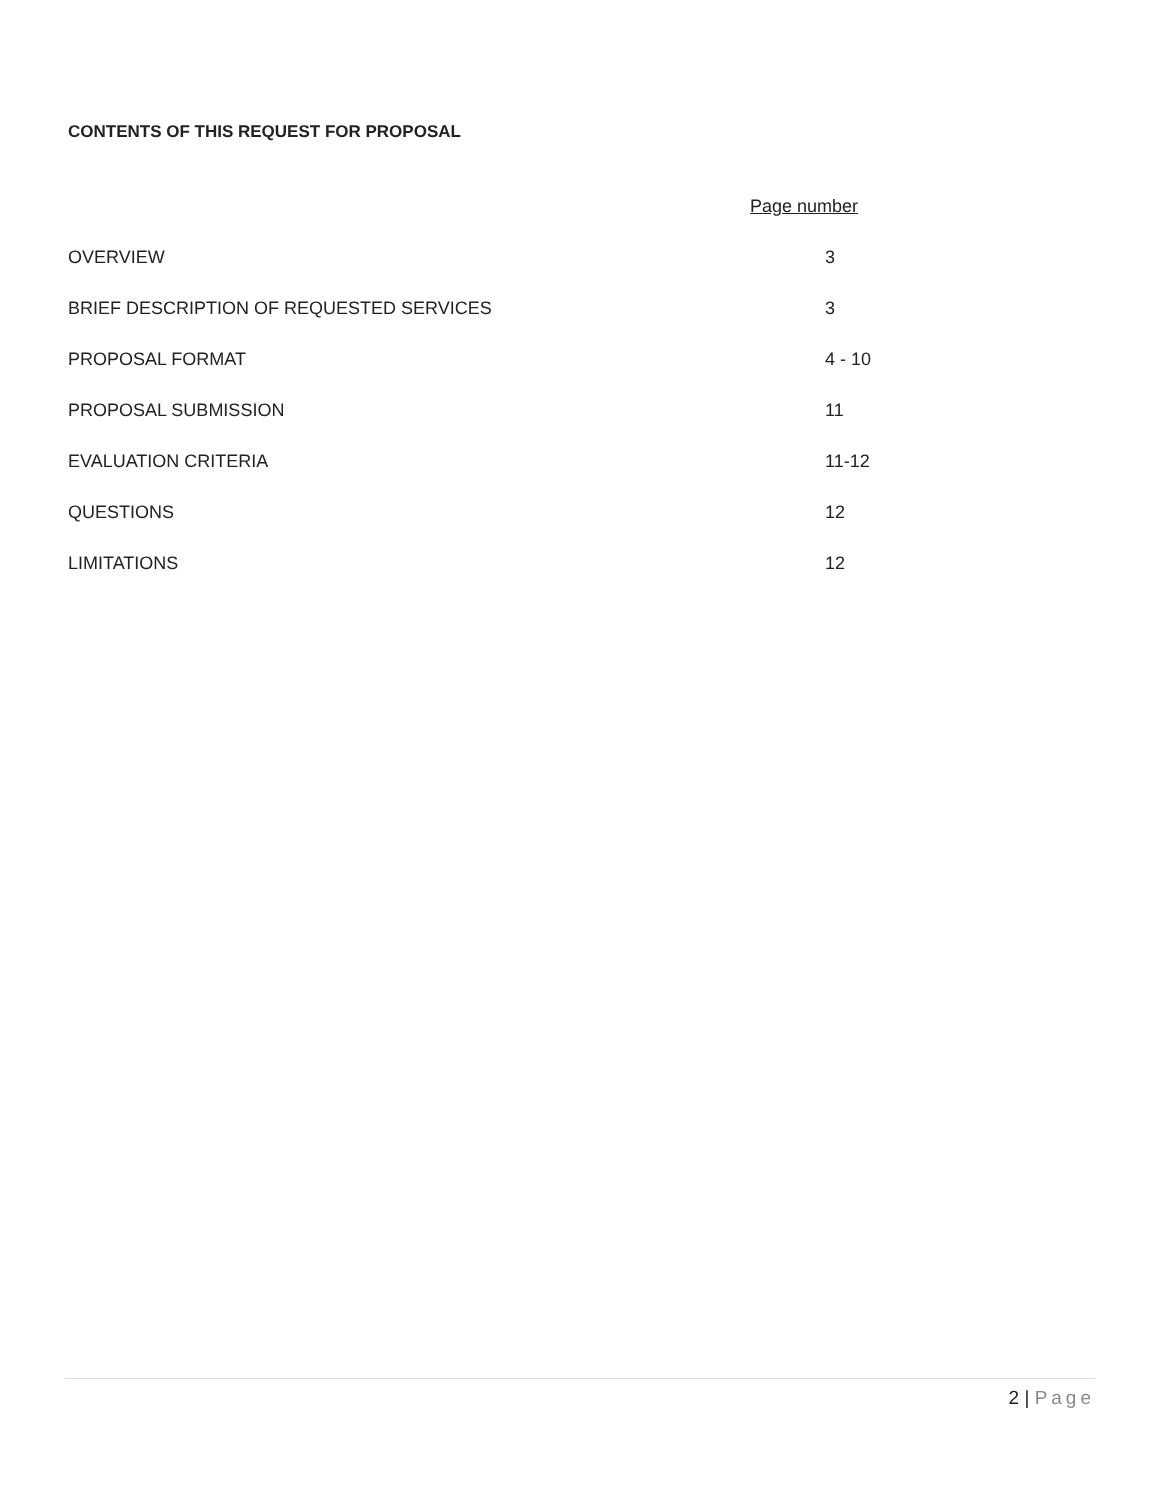CONTENTS OF THIS REQUEST FOR PROPOSAL
| | Page number |
| --- | --- |
| OVERVIEW | 3 |
| BRIEF DESCRIPTION OF REQUESTED SERVICES | 3 |
| PROPOSAL FORMAT | 4 - 10 |
| PROPOSAL SUBMISSION | 11 |
| EVALUATION CRITERIA | 11-12 |
| QUESTIONS | 12 |
| LIMITATIONS | 12 |
2 | Page